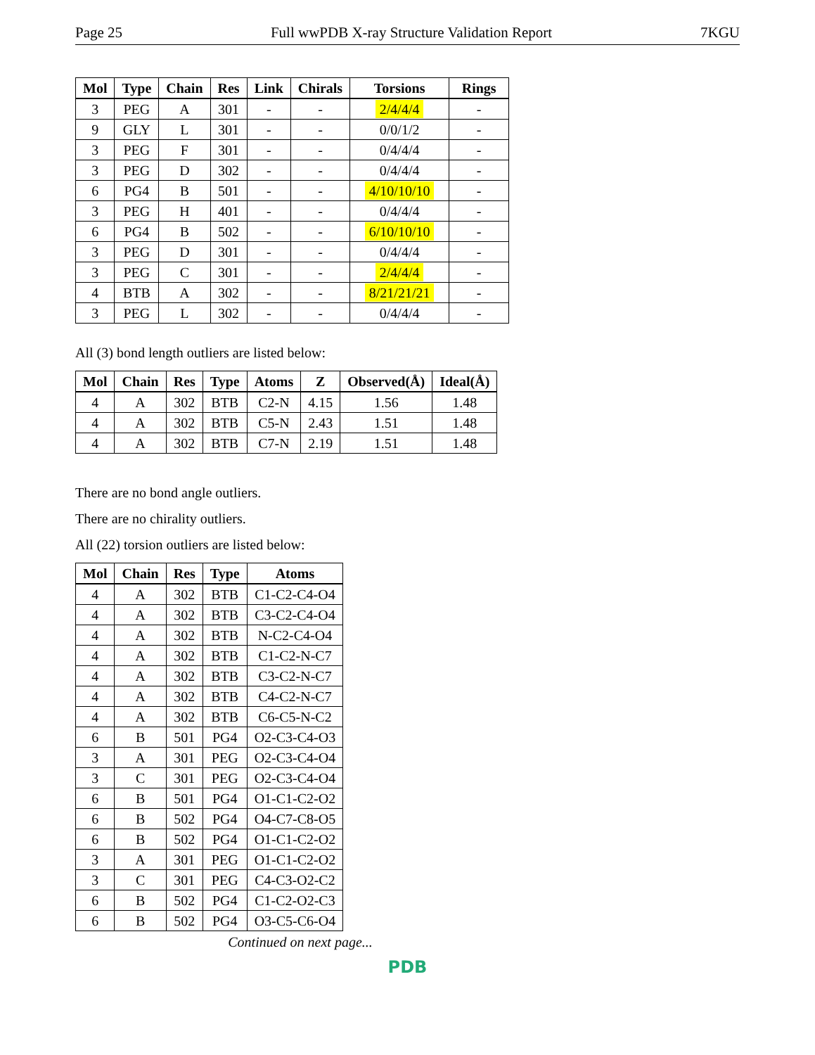Page 25 Full wwPDB X-ray Structure Validation Report 7KGU
| Mol | Type | Chain | Res | Link | Chirals | Torsions | Rings |
| --- | --- | --- | --- | --- | --- | --- | --- |
| 3 | PEG | A | 301 | - | - | 2/4/4/4 | - |
| 9 | GLY | L | 301 | - | - | 0/0/1/2 | - |
| 3 | PEG | F | 301 | - | - | 0/4/4/4 | - |
| 3 | PEG | D | 302 | - | - | 0/4/4/4 | - |
| 6 | PG4 | B | 501 | - | - | 4/10/10/10 | - |
| 3 | PEG | H | 401 | - | - | 0/4/4/4 | - |
| 6 | PG4 | B | 502 | - | - | 6/10/10/10 | - |
| 3 | PEG | D | 301 | - | - | 0/4/4/4 | - |
| 3 | PEG | C | 301 | - | - | 2/4/4/4 | - |
| 4 | BTB | A | 302 | - | - | 8/21/21/21 | - |
| 3 | PEG | L | 302 | - | - | 0/4/4/4 | - |
All (3) bond length outliers are listed below:
| Mol | Chain | Res | Type | Atoms | Z | Observed(Å) | Ideal(Å) |
| --- | --- | --- | --- | --- | --- | --- | --- |
| 4 | A | 302 | BTB | C2-N | 4.15 | 1.56 | 1.48 |
| 4 | A | 302 | BTB | C5-N | 2.43 | 1.51 | 1.48 |
| 4 | A | 302 | BTB | C7-N | 2.19 | 1.51 | 1.48 |
There are no bond angle outliers.
There are no chirality outliers.
All (22) torsion outliers are listed below:
| Mol | Chain | Res | Type | Atoms |
| --- | --- | --- | --- | --- |
| 4 | A | 302 | BTB | C1-C2-C4-O4 |
| 4 | A | 302 | BTB | C3-C2-C4-O4 |
| 4 | A | 302 | BTB | N-C2-C4-O4 |
| 4 | A | 302 | BTB | C1-C2-N-C7 |
| 4 | A | 302 | BTB | C3-C2-N-C7 |
| 4 | A | 302 | BTB | C4-C2-N-C7 |
| 4 | A | 302 | BTB | C6-C5-N-C2 |
| 6 | B | 501 | PG4 | O2-C3-C4-O3 |
| 3 | A | 301 | PEG | O2-C3-C4-O4 |
| 3 | C | 301 | PEG | O2-C3-C4-O4 |
| 6 | B | 501 | PG4 | O1-C1-C2-O2 |
| 6 | B | 502 | PG4 | O4-C7-C8-O5 |
| 6 | B | 502 | PG4 | O1-C1-C2-O2 |
| 3 | A | 301 | PEG | O1-C1-C2-O2 |
| 3 | C | 301 | PEG | C4-C3-O2-C2 |
| 6 | B | 502 | PG4 | C1-C2-O2-C3 |
| 6 | B | 502 | PG4 | O3-C5-C6-O4 |
Continued on next page...
PDB